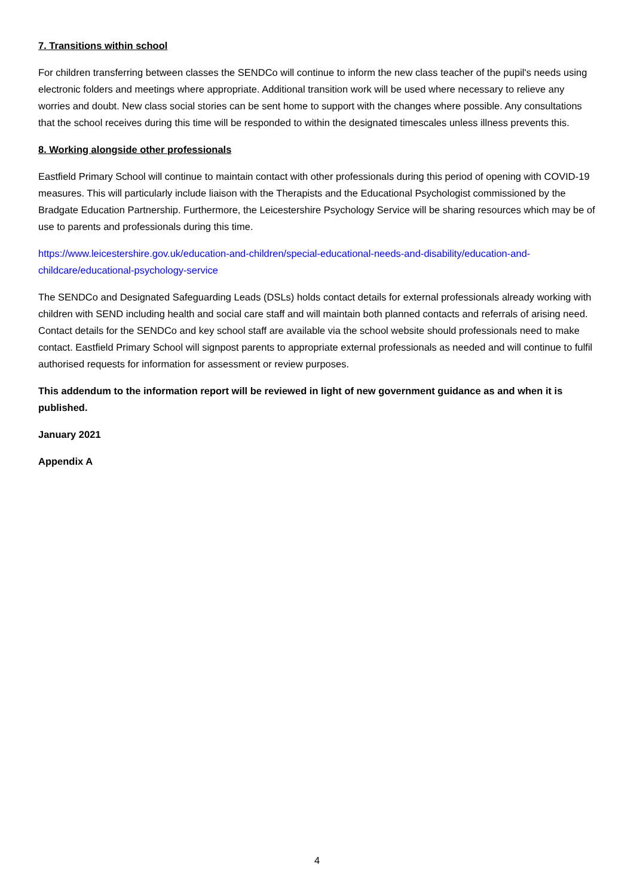7. Transitions within school
For children transferring between classes the SENDCo will continue to inform the new class teacher of the pupil's needs using electronic folders and meetings where appropriate. Additional transition work will be used where necessary to relieve any worries and doubt. New class social stories can be sent home to support with the changes where possible. Any consultations that the school receives during this time will be responded to within the designated timescales unless illness prevents this.
8. Working alongside other professionals
Eastfield Primary School will continue to maintain contact with other professionals during this period of opening with COVID-19 measures. This will particularly include liaison with the Therapists and the Educational Psychologist commissioned by the Bradgate Education Partnership. Furthermore, the Leicestershire Psychology Service will be sharing resources which may be of use to parents and professionals during this time.
https://www.leicestershire.gov.uk/education-and-children/special-educational-needs-and-disability/education-and-childcare/educational-psychology-service
The SENDCo and Designated Safeguarding Leads (DSLs) holds contact details for external professionals already working with children with SEND including health and social care staff and will maintain both planned contacts and referrals of arising need. Contact details for the SENDCo and key school staff are available via the school website should professionals need to make contact. Eastfield Primary School will signpost parents to appropriate external professionals as needed and will continue to fulfil authorised requests for information for assessment or review purposes.
This addendum to the information report will be reviewed in light of new government guidance as and when it is published.
January 2021
Appendix A
4